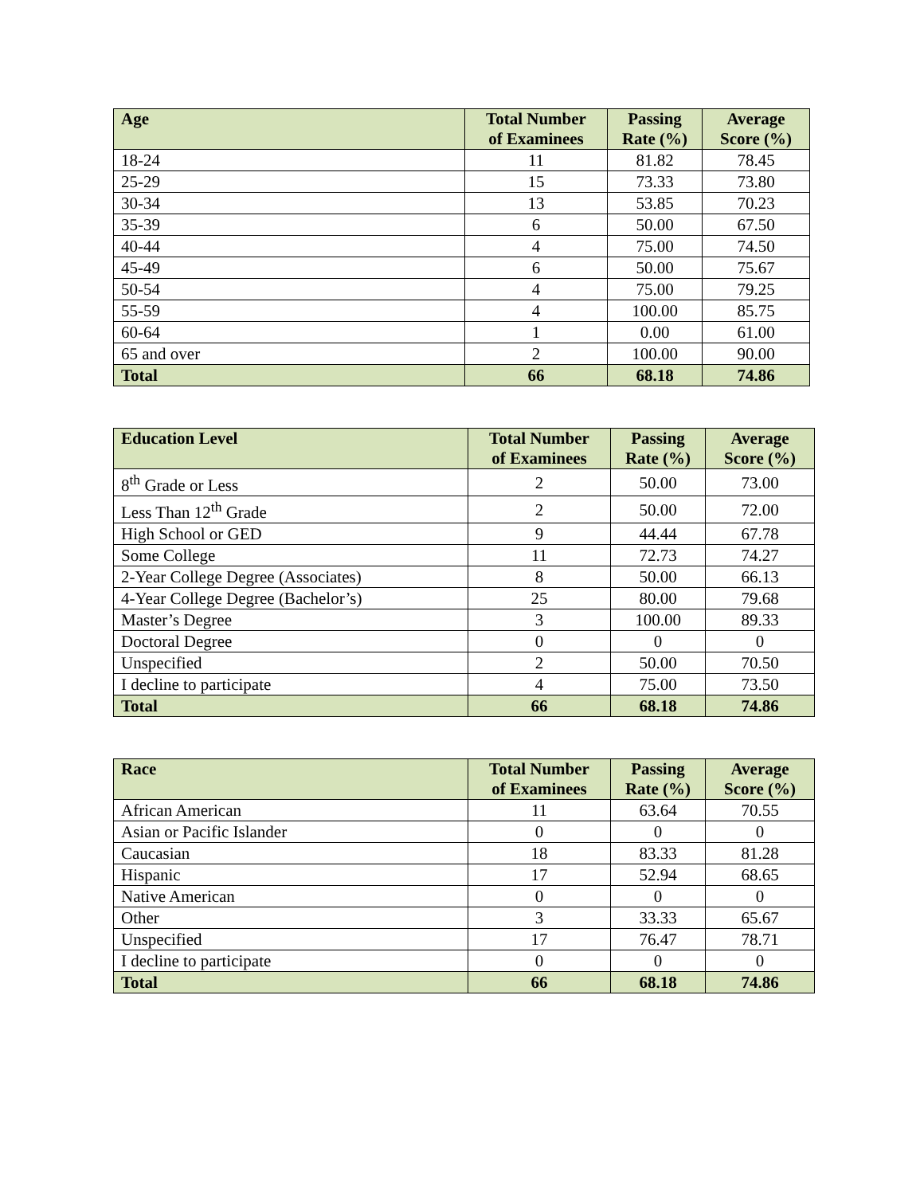| Age | Total Number of Examinees | Passing Rate (%) | Average Score (%) |
| --- | --- | --- | --- |
| 18-24 | 11 | 81.82 | 78.45 |
| 25-29 | 15 | 73.33 | 73.80 |
| 30-34 | 13 | 53.85 | 70.23 |
| 35-39 | 6 | 50.00 | 67.50 |
| 40-44 | 4 | 75.00 | 74.50 |
| 45-49 | 6 | 50.00 | 75.67 |
| 50-54 | 4 | 75.00 | 79.25 |
| 55-59 | 4 | 100.00 | 85.75 |
| 60-64 | 1 | 0.00 | 61.00 |
| 65 and over | 2 | 100.00 | 90.00 |
| Total | 66 | 68.18 | 74.86 |
| Education Level | Total Number of Examinees | Passing Rate (%) | Average Score (%) |
| --- | --- | --- | --- |
| 8<sup>th</sup> Grade or Less | 2 | 50.00 | 73.00 |
| Less Than 12<sup>th</sup> Grade | 2 | 50.00 | 72.00 |
| High School or GED | 9 | 44.44 | 67.78 |
| Some College | 11 | 72.73 | 74.27 |
| 2-Year College Degree (Associates) | 8 | 50.00 | 66.13 |
| 4-Year College Degree (Bachelor’s) | 25 | 80.00 | 79.68 |
| Master’s Degree | 3 | 100.00 | 89.33 |
| Doctoral Degree | 0 | 0 | 0 |
| Unspecified | 2 | 50.00 | 70.50 |
| I decline to participate | 4 | 75.00 | 73.50 |
| Total | 66 | 68.18 | 74.86 |
| Race | Total Number of Examinees | Passing Rate (%) | Average Score (%) |
| --- | --- | --- | --- |
| African American | 11 | 63.64 | 70.55 |
| Asian or Pacific Islander | 0 | 0 | 0 |
| Caucasian | 18 | 83.33 | 81.28 |
| Hispanic | 17 | 52.94 | 68.65 |
| Native American | 0 | 0 | 0 |
| Other | 3 | 33.33 | 65.67 |
| Unspecified | 17 | 76.47 | 78.71 |
| I decline to participate | 0 | 0 | 0 |
| Total | 66 | 68.18 | 74.86 |